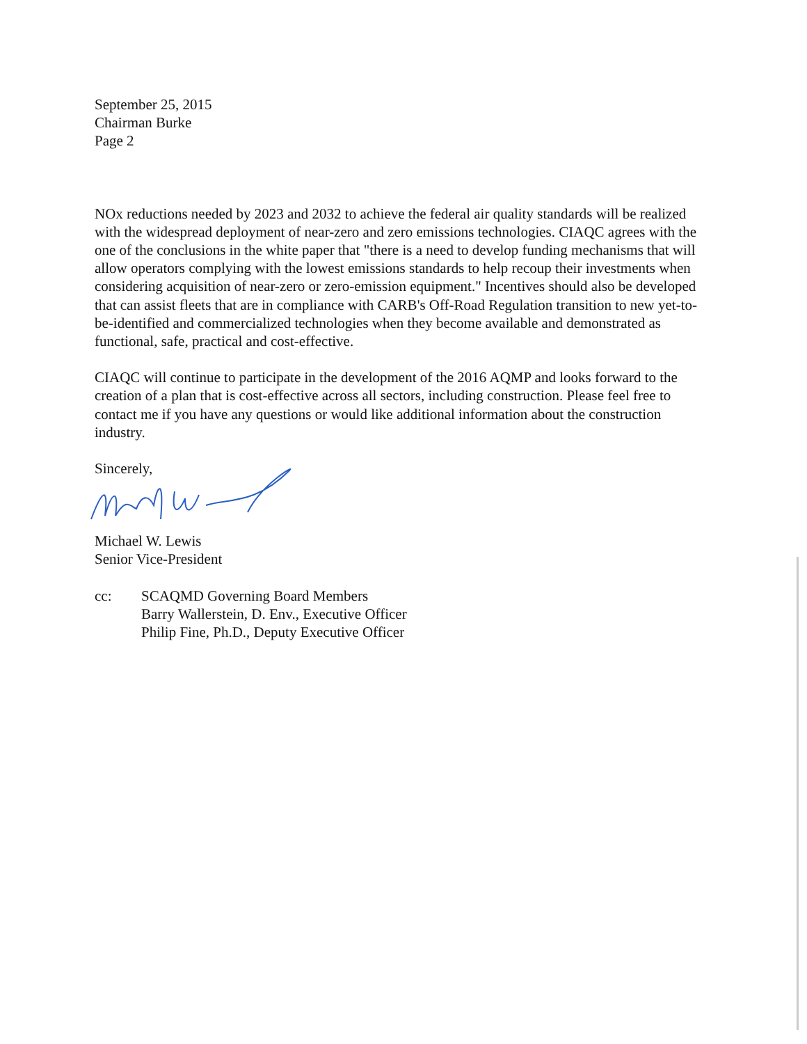September 25, 2015
Chairman Burke
Page 2
NOx reductions needed by 2023 and 2032 to achieve the federal air quality standards will be realized with the widespread deployment of near-zero and zero emissions technologies. CIAQC agrees with the one of the conclusions in the white paper that "there is a need to develop funding mechanisms that will allow operators complying with the lowest emissions standards to help recoup their investments when considering acquisition of near-zero or zero-emission equipment." Incentives should also be developed that can assist fleets that are in compliance with CARB's Off-Road Regulation transition to new yet-to-be-identified and commercialized technologies when they become available and demonstrated as functional, safe, practical and cost-effective.
CIAQC will continue to participate in the development of the 2016 AQMP and looks forward to the creation of a plan that is cost-effective across all sectors, including construction. Please feel free to contact me if you have any questions or would like additional information about the construction industry.
Sincerely,
Michael W. Lewis
Senior Vice-President
cc: SCAQMD Governing Board Members
Barry Wallerstein, D. Env., Executive Officer
Philip Fine, Ph.D., Deputy Executive Officer